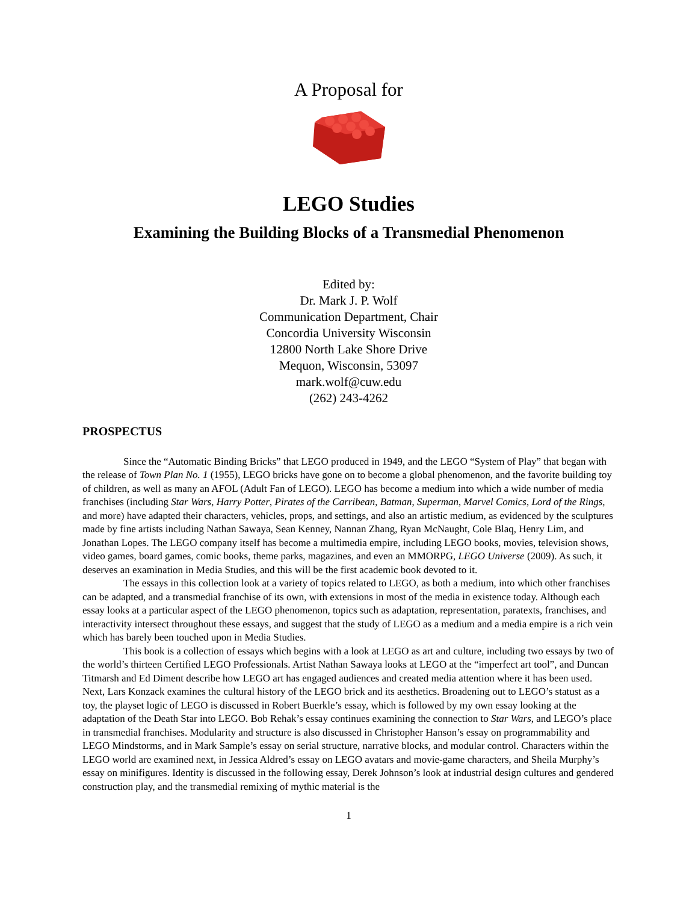A Proposal for
LEGO Studies
Examining the Building Blocks of a Transmedial Phenomenon
Edited by:
Dr. Mark J. P. Wolf
Communication Department, Chair
Concordia University Wisconsin
12800 North Lake Shore Drive
Mequon, Wisconsin, 53097
mark.wolf@cuw.edu
(262) 243-4262
PROSPECTUS
Since the “Automatic Binding Bricks” that LEGO produced in 1949, and the LEGO “System of Play” that began with the release of Town Plan No. 1 (1955), LEGO bricks have gone on to become a global phenomenon, and the favorite building toy of children, as well as many an AFOL (Adult Fan of LEGO). LEGO has become a medium into which a wide number of media franchises (including Star Wars, Harry Potter, Pirates of the Carribean, Batman, Superman, Marvel Comics, Lord of the Rings, and more) have adapted their characters, vehicles, props, and settings, and also an artistic medium, as evidenced by the sculptures made by fine artists including Nathan Sawaya, Sean Kenney, Nannan Zhang, Ryan McNaught, Cole Blaq, Henry Lim, and Jonathan Lopes. The LEGO company itself has become a multimedia empire, including LEGO books, movies, television shows, video games, board games, comic books, theme parks, magazines, and even an MMORPG, LEGO Universe (2009). As such, it deserves an examination in Media Studies, and this will be the first academic book devoted to it.
The essays in this collection look at a variety of topics related to LEGO, as both a medium, into which other franchises can be adapted, and a transmedial franchise of its own, with extensions in most of the media in existence today. Although each essay looks at a particular aspect of the LEGO phenomenon, topics such as adaptation, representation, paratexts, franchises, and interactivity intersect throughout these essays, and suggest that the study of LEGO as a medium and a media empire is a rich vein which has barely been touched upon in Media Studies.
This book is a collection of essays which begins with a look at LEGO as art and culture, including two essays by two of the world’s thirteen Certified LEGO Professionals. Artist Nathan Sawaya looks at LEGO at the “imperfect art tool”, and Duncan Titmarsh and Ed Diment describe how LEGO art has engaged audiences and created media attention where it has been used. Next, Lars Konzack examines the cultural history of the LEGO brick and its aesthetics. Broadening out to LEGO’s statust as a toy, the playset logic of LEGO is discussed in Robert Buerkle’s essay, which is followed by my own essay looking at the adaptation of the Death Star into LEGO. Bob Rehak’s essay continues examining the connection to Star Wars, and LEGO’s place in transmedial franchises. Modularity and structure is also discussed in Christopher Hanson’s essay on programmability and LEGO Mindstorms, and in Mark Sample’s essay on serial structure, narrative blocks, and modular control. Characters within the LEGO world are examined next, in Jessica Aldred’s essay on LEGO avatars and movie-game characters, and Sheila Murphy’s essay on minifigures. Identity is discussed in the following essay, Derek Johnson’s look at industrial design cultures and gendered construction play, and the transmedial remixing of mythic material is the
1